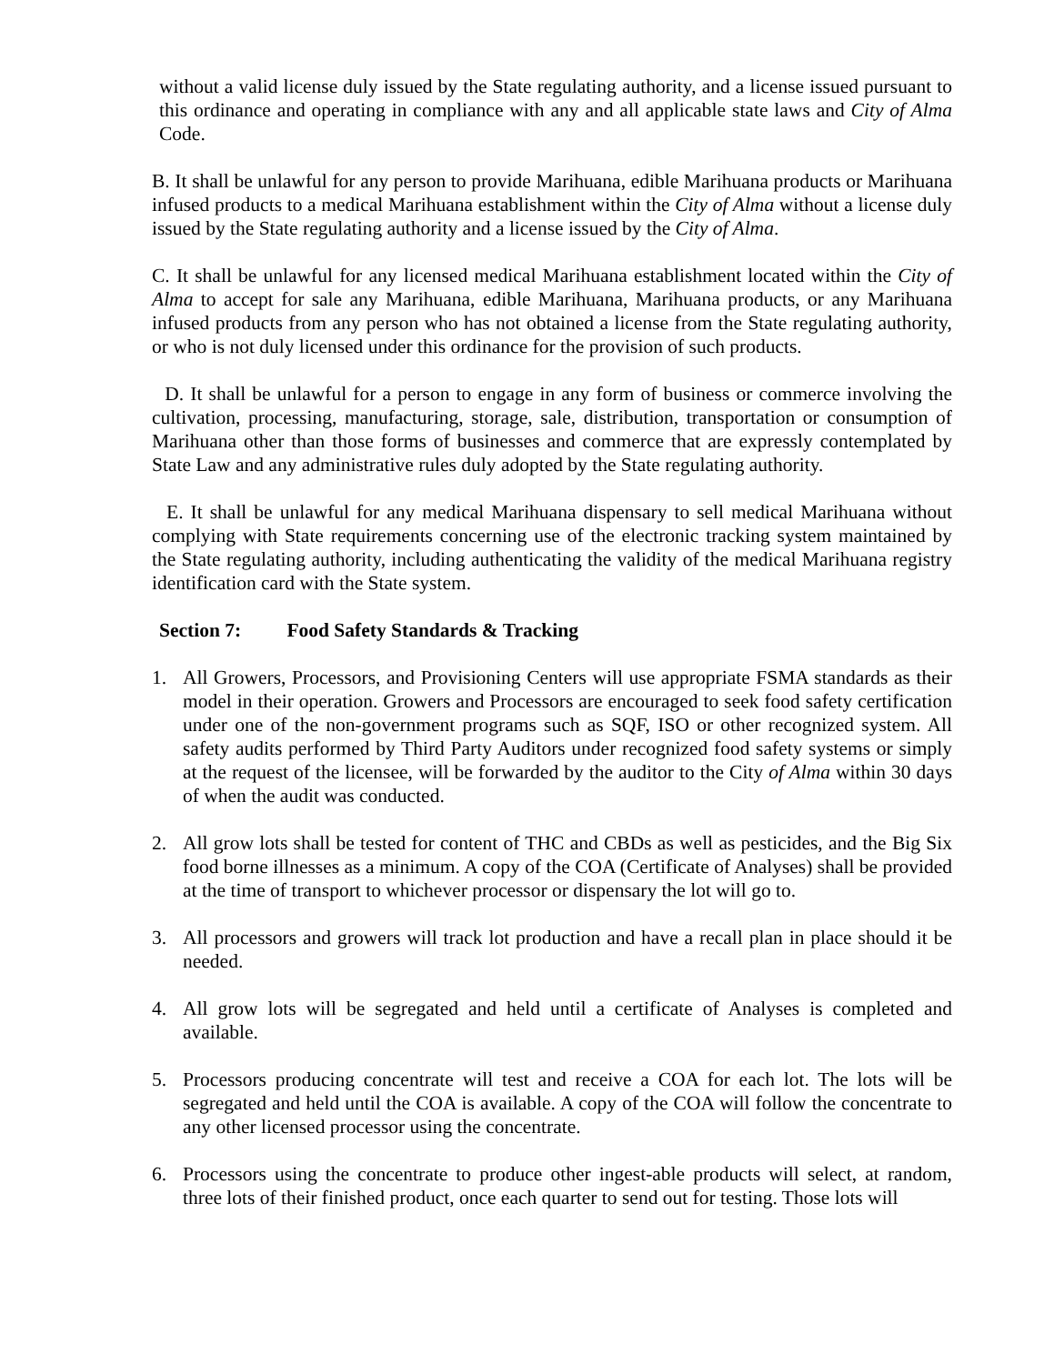without a valid license duly issued by the State regulating authority, and a license issued pursuant to this ordinance and operating in compliance with any and all applicable state laws and City of Alma Code.
B. It shall be unlawful for any person to provide Marihuana, edible Marihuana products or Marihuana infused products to a medical Marihuana establishment within the City of Alma without a license duly issued by the State regulating authority and a license issued by the City of Alma.
C. It shall be unlawful for any licensed medical Marihuana establishment located within the City of Alma to accept for sale any Marihuana, edible Marihuana, Marihuana products, or any Marihuana infused products from any person who has not obtained a license from the State regulating authority, or who is not duly licensed under this ordinance for the provision of such products.
D. It shall be unlawful for a person to engage in any form of business or commerce involving the cultivation, processing, manufacturing, storage, sale, distribution, transportation or consumption of Marihuana other than those forms of businesses and commerce that are expressly contemplated by State Law and any administrative rules duly adopted by the State regulating authority.
E. It shall be unlawful for any medical Marihuana dispensary to sell medical Marihuana without complying with State requirements concerning use of the electronic tracking system maintained by the State regulating authority, including authenticating the validity of the medical Marihuana registry identification card with the State system.
Section 7: Food Safety Standards & Tracking
1. All Growers, Processors, and Provisioning Centers will use appropriate FSMA standards as their model in their operation. Growers and Processors are encouraged to seek food safety certification under one of the non-government programs such as SQF, ISO or other recognized system. All safety audits performed by Third Party Auditors under recognized food safety systems or simply at the request of the licensee, will be forwarded by the auditor to the City of Alma within 30 days of when the audit was conducted.
2. All grow lots shall be tested for content of THC and CBDs as well as pesticides, and the Big Six food borne illnesses as a minimum. A copy of the COA (Certificate of Analyses) shall be provided at the time of transport to whichever processor or dispensary the lot will go to.
3. All processors and growers will track lot production and have a recall plan in place should it be needed.
4. All grow lots will be segregated and held until a certificate of Analyses is completed and available.
5. Processors producing concentrate will test and receive a COA for each lot. The lots will be segregated and held until the COA is available. A copy of the COA will follow the concentrate to any other licensed processor using the concentrate.
6. Processors using the concentrate to produce other ingest-able products will select, at random, three lots of their finished product, once each quarter to send out for testing. Those lots will